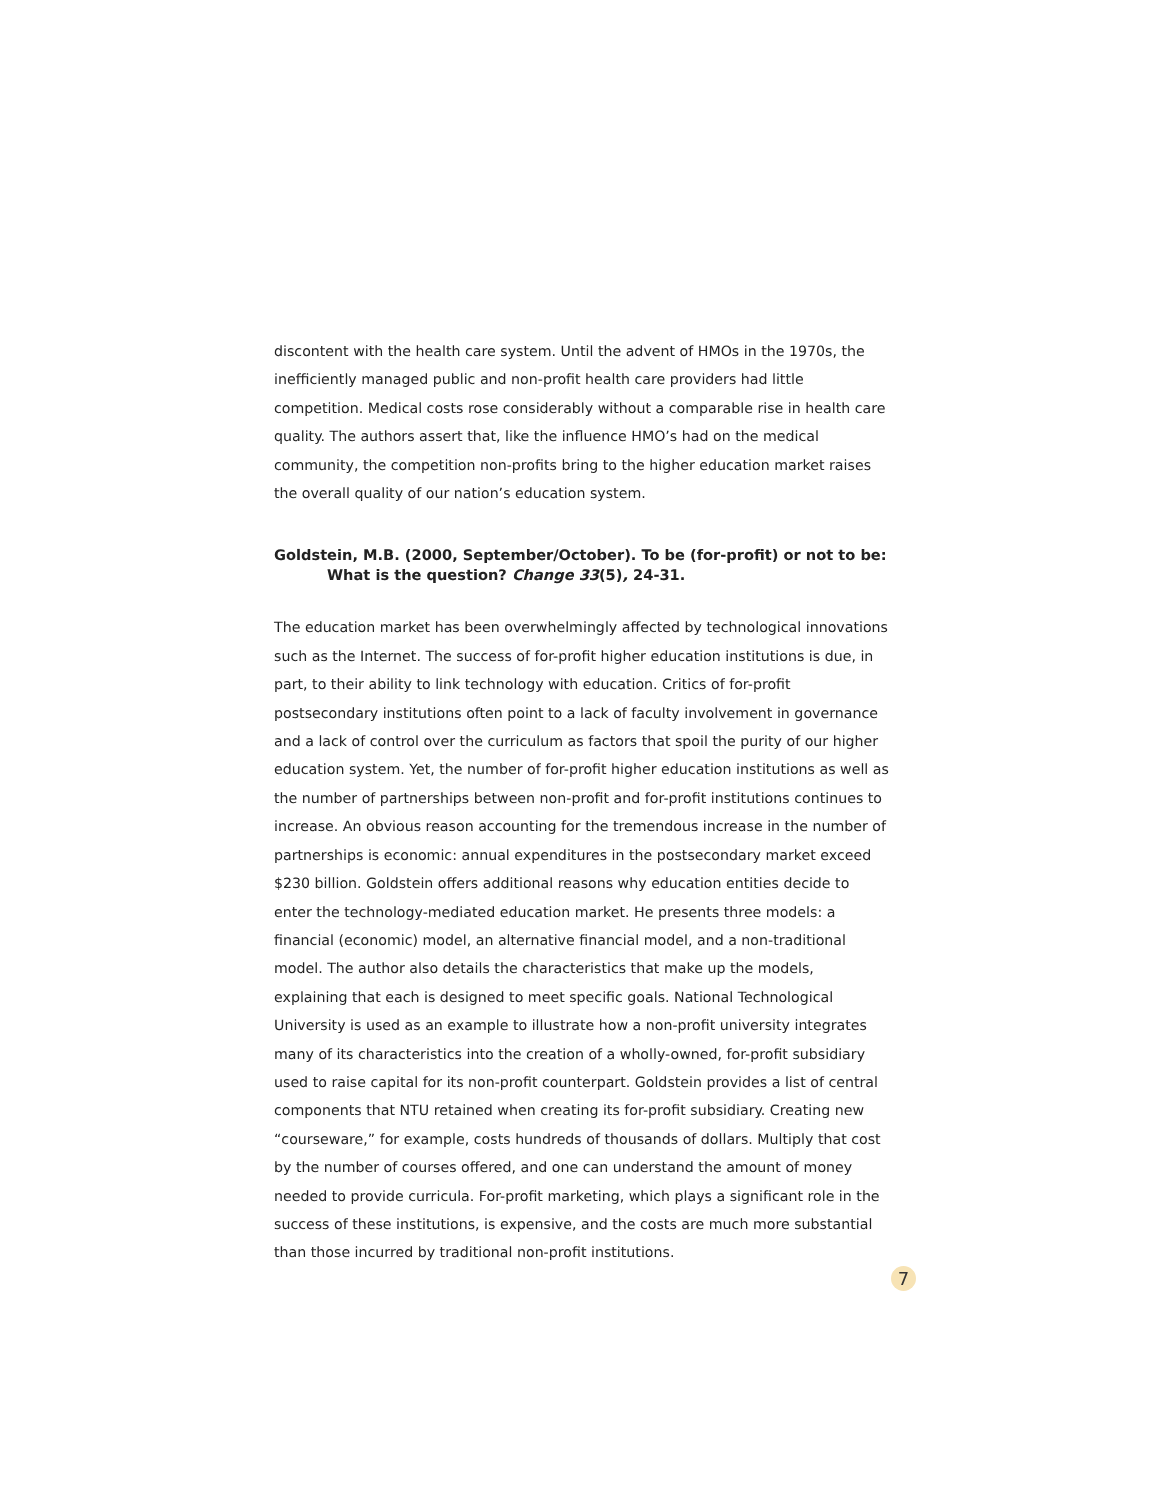discontent with the health care system. Until the advent of HMOs in the 1970s, the inefficiently managed public and non-profit health care providers had little competition. Medical costs rose considerably without a comparable rise in health care quality. The authors assert that, like the influence HMO’s had on the medical community, the competition non-profits bring to the higher education market raises the overall quality of our nation’s education system.
Goldstein, M.B. (2000, September/October). To be (for-profit) or not to be:
What is the question? Change 33(5), 24-31.
The education market has been overwhelmingly affected by technological innovations such as the Internet. The success of for-profit higher education institutions is due, in part, to their ability to link technology with education. Critics of for-profit postsecondary institutions often point to a lack of faculty involvement in governance and a lack of control over the curriculum as factors that spoil the purity of our higher education system. Yet, the number of for-profit higher education institutions as well as the number of partnerships between non-profit and for-profit institutions continues to increase. An obvious reason accounting for the tremendous increase in the number of partnerships is economic: annual expenditures in the postsecondary market exceed $230 billion. Goldstein offers additional reasons why education entities decide to enter the technology-mediated education market. He presents three models: a financial (economic) model, an alternative financial model, and a non-traditional model. The author also details the characteristics that make up the models, explaining that each is designed to meet specific goals. National Technological University is used as an example to illustrate how a non-profit university integrates many of its characteristics into the creation of a wholly-owned, for-profit subsidiary used to raise capital for its non-profit counterpart. Goldstein provides a list of central components that NTU retained when creating its for-profit subsidiary. Creating new “courseware,” for example, costs hundreds of thousands of dollars. Multiply that cost by the number of courses offered, and one can understand the amount of money needed to provide curricula. For-profit marketing, which plays a significant role in the success of these institutions, is expensive, and the costs are much more substantial than those incurred by traditional non-profit institutions.
7